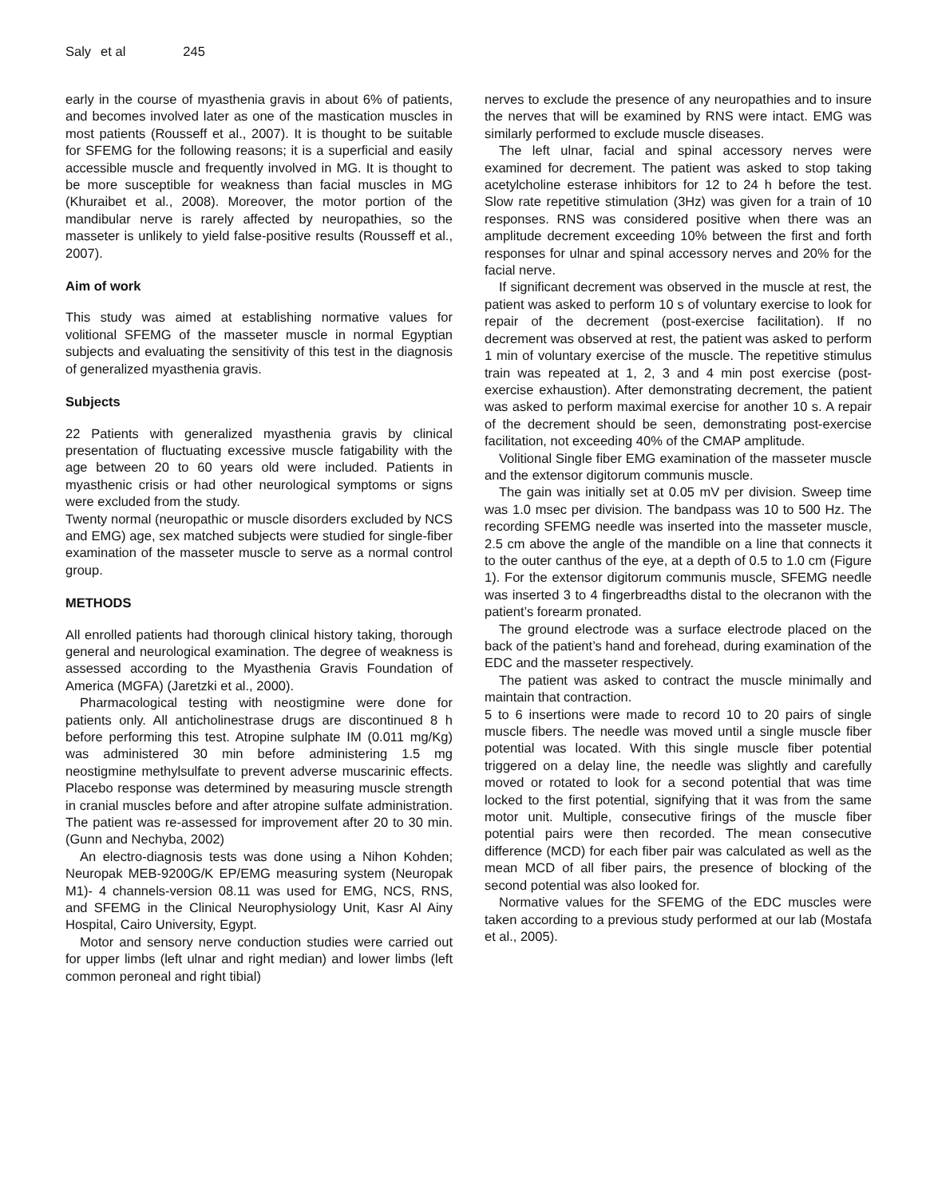Saly et al 245
early in the course of myasthenia gravis in about 6% of patients, and becomes involved later as one of the mastication muscles in most patients (Rousseff et al., 2007). It is thought to be suitable for SFEMG for the following reasons; it is a superficial and easily accessible muscle and frequently involved in MG. It is thought to be more susceptible for weakness than facial muscles in MG (Khuraibet et al., 2008). Moreover, the motor portion of the mandibular nerve is rarely affected by neuropathies, so the masseter is unlikely to yield false-positive results (Rousseff et al., 2007).
Aim of work
This study was aimed at establishing normative values for volitional SFEMG of the masseter muscle in normal Egyptian subjects and evaluating the sensitivity of this test in the diagnosis of generalized myasthenia gravis.
Subjects
22 Patients with generalized myasthenia gravis by clinical presentation of fluctuating excessive muscle fatigability with the age between 20 to 60 years old were included. Patients in myasthenic crisis or had other neurological symptoms or signs were excluded from the study.
Twenty normal (neuropathic or muscle disorders excluded by NCS and EMG) age, sex matched subjects were studied for single-fiber examination of the masseter muscle to serve as a normal control group.
METHODS
All enrolled patients had thorough clinical history taking, thorough general and neurological examination. The degree of weakness is assessed according to the Myasthenia Gravis Foundation of America (MGFA) (Jaretzki et al., 2000).
Pharmacological testing with neostigmine were done for patients only. All anticholinestrase drugs are discontinued 8 h before performing this test. Atropine sulphate IM (0.011 mg/Kg) was administered 30 min before administering 1.5 mg neostigmine methylsulfate to prevent adverse muscarinic effects. Placebo response was determined by measuring muscle strength in cranial muscles before and after atropine sulfate administration. The patient was re-assessed for improvement after 20 to 30 min. (Gunn and Nechyba, 2002)
An electro-diagnosis tests was done using a Nihon Kohden; Neuropak MEB-9200G/K EP/EMG measuring system (Neuropak M1)- 4 channels-version 08.11 was used for EMG, NCS, RNS, and SFEMG in the Clinical Neurophysiology Unit, Kasr Al Ainy Hospital, Cairo University, Egypt.
Motor and sensory nerve conduction studies were carried out for upper limbs (left ulnar and right median) and lower limbs (left common peroneal and right tibial)
nerves to exclude the presence of any neuropathies and to insure the nerves that will be examined by RNS were intact. EMG was similarly performed to exclude muscle diseases.
The left ulnar, facial and spinal accessory nerves were examined for decrement. The patient was asked to stop taking acetylcholine esterase inhibitors for 12 to 24 h before the test. Slow rate repetitive stimulation (3Hz) was given for a train of 10 responses. RNS was considered positive when there was an amplitude decrement exceeding 10% between the first and forth responses for ulnar and spinal accessory nerves and 20% for the facial nerve.
If significant decrement was observed in the muscle at rest, the patient was asked to perform 10 s of voluntary exercise to look for repair of the decrement (post-exercise facilitation). If no decrement was observed at rest, the patient was asked to perform 1 min of voluntary exercise of the muscle. The repetitive stimulus train was repeated at 1, 2, 3 and 4 min post exercise (post-exercise exhaustion). After demonstrating decrement, the patient was asked to perform maximal exercise for another 10 s. A repair of the decrement should be seen, demonstrating post-exercise facilitation, not exceeding 40% of the CMAP amplitude.
Volitional Single fiber EMG examination of the masseter muscle and the extensor digitorum communis muscle.
The gain was initially set at 0.05 mV per division. Sweep time was 1.0 msec per division. The bandpass was 10 to 500 Hz. The recording SFEMG needle was inserted into the masseter muscle, 2.5 cm above the angle of the mandible on a line that connects it to the outer canthus of the eye, at a depth of 0.5 to 1.0 cm (Figure 1). For the extensor digitorum communis muscle, SFEMG needle was inserted 3 to 4 fingerbreadths distal to the olecranon with the patient’s forearm pronated.
The ground electrode was a surface electrode placed on the back of the patient’s hand and forehead, during examination of the EDC and the masseter respectively.
The patient was asked to contract the muscle minimally and maintain that contraction.
5 to 6 insertions were made to record 10 to 20 pairs of single muscle fibers. The needle was moved until a single muscle fiber potential was located. With this single muscle fiber potential triggered on a delay line, the needle was slightly and carefully moved or rotated to look for a second potential that was time locked to the first potential, signifying that it was from the same motor unit. Multiple, consecutive firings of the muscle fiber potential pairs were then recorded. The mean consecutive difference (MCD) for each fiber pair was calculated as well as the mean MCD of all fiber pairs, the presence of blocking of the second potential was also looked for.
Normative values for the SFEMG of the EDC muscles were taken according to a previous study performed at our lab (Mostafa et al., 2005).